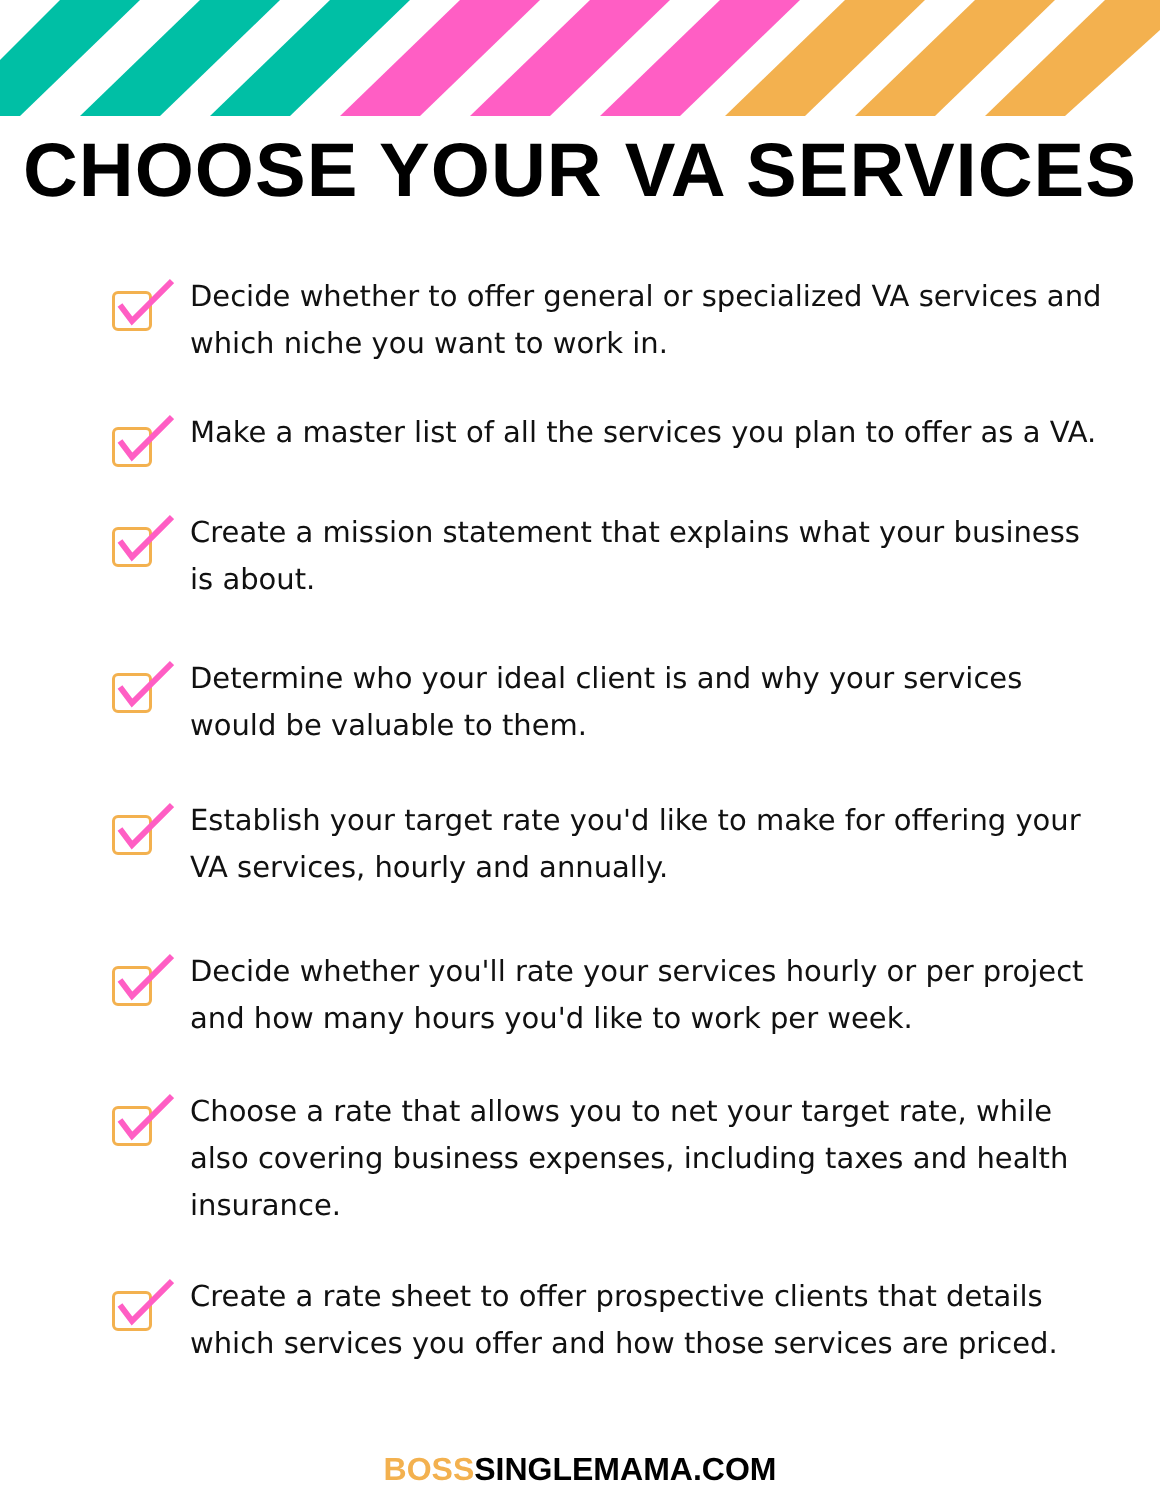CHOOSE YOUR VA SERVICES
Decide whether to offer general or specialized VA services and which niche you want to work in.
Make a master list of all the services you plan to offer as a VA.
Create a mission statement that explains what your business is about.
Determine who your ideal client is and why your services would be valuable to them.
Establish your target rate you'd like to make for offering your VA services, hourly and annually.
Decide whether you'll rate your services hourly or per project and how many hours you'd like to work per week.
Choose a rate that allows you to net your target rate, while also covering business expenses, including taxes and health insurance.
Create a rate sheet to offer prospective clients that details which services you offer and how those services are priced.
BOSSSINGLEMAMA.COM